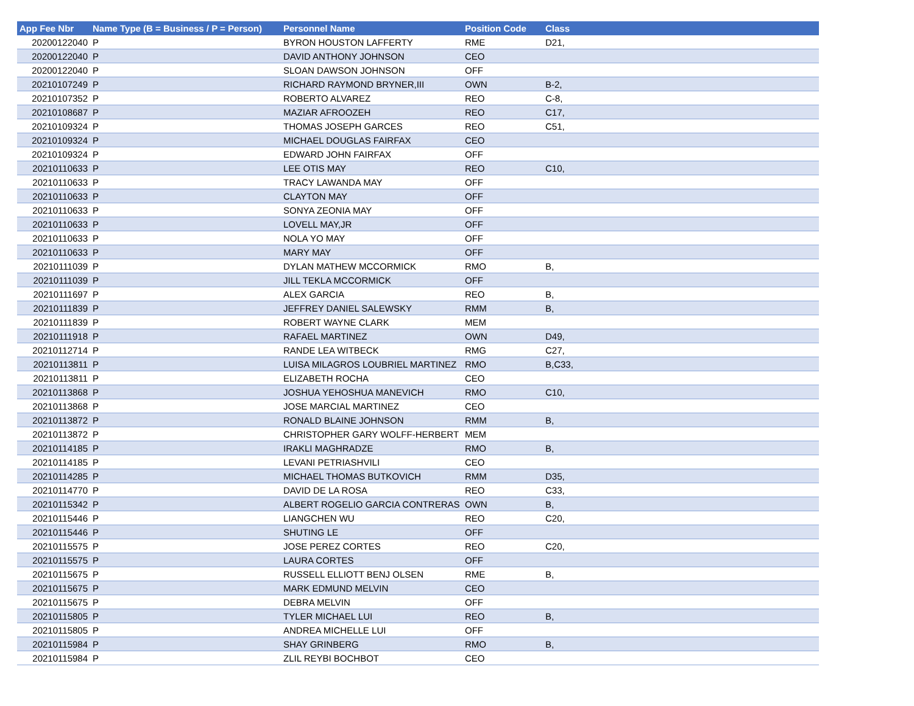| App Fee Nbr | Name Type (B = Business / P = Person) | Personnel Name | Position Code | Class |
| --- | --- | --- | --- | --- |
| 20200122040 | P | BYRON HOUSTON LAFFERTY | RME | D21, |
| 20200122040 | P | DAVID ANTHONY JOHNSON | CEO | |
| 20200122040 | P | SLOAN DAWSON JOHNSON | OFF | |
| 20210107249 | P | RICHARD RAYMOND BRYNER,III | OWN | B-2, |
| 20210107352 | P | ROBERTO ALVAREZ | REO | C-8, |
| 20210108687 | P | MAZIAR AFROOZEH | REO | C17, |
| 20210109324 | P | THOMAS JOSEPH GARCES | REO | C51, |
| 20210109324 | P | MICHAEL DOUGLAS FAIRFAX | CEO | |
| 20210109324 | P | EDWARD JOHN FAIRFAX | OFF | |
| 20210110633 | P | LEE OTIS MAY | REO | C10, |
| 20210110633 | P | TRACY LAWANDA MAY | OFF | |
| 20210110633 | P | CLAYTON MAY | OFF | |
| 20210110633 | P | SONYA ZEONIA MAY | OFF | |
| 20210110633 | P | LOVELL MAY,JR | OFF | |
| 20210110633 | P | NOLA YO MAY | OFF | |
| 20210110633 | P | MARY MAY | OFF | |
| 20210111039 | P | DYLAN MATHEW MCCORMICK | RMO | B, |
| 20210111039 | P | JILL TEKLA MCCORMICK | OFF | |
| 20210111697 | P | ALEX GARCIA | REO | B, |
| 20210111839 | P | JEFFREY DANIEL SALEWSKY | RMM | B, |
| 20210111839 | P | ROBERT WAYNE CLARK | MEM | |
| 20210111918 | P | RAFAEL MARTINEZ | OWN | D49, |
| 20210112714 | P | RANDE LEA WITBECK | RMG | C27, |
| 20210113811 | P | LUISA MILAGROS LOUBRIEL MARTINEZ | RMO | B,C33, |
| 20210113811 | P | ELIZABETH ROCHA | CEO | |
| 20210113868 | P | JOSHUA YEHOSHUA MANEVICH | RMO | C10, |
| 20210113868 | P | JOSE MARCIAL MARTINEZ | CEO | |
| 20210113872 | P | RONALD BLAINE JOHNSON | RMM | B, |
| 20210113872 | P | CHRISTOPHER GARY WOLFF-HERBERT | MEM | |
| 20210114185 | P | IRAKLI MAGHRADZE | RMO | B, |
| 20210114185 | P | LEVANI PETRIASHVILI | CEO | |
| 20210114285 | P | MICHAEL THOMAS BUTKOVICH | RMM | D35, |
| 20210114770 | P | DAVID DE LA ROSA | REO | C33, |
| 20210115342 | P | ALBERT ROGELIO GARCIA CONTRERAS | OWN | B, |
| 20210115446 | P | LIANGCHEN WU | REO | C20, |
| 20210115446 | P | SHUTING LE | OFF | |
| 20210115575 | P | JOSE PEREZ CORTES | REO | C20, |
| 20210115575 | P | LAURA CORTES | OFF | |
| 20210115675 | P | RUSSELL ELLIOTT BENJ OLSEN | RME | B, |
| 20210115675 | P | MARK EDMUND MELVIN | CEO | |
| 20210115675 | P | DEBRA MELVIN | OFF | |
| 20210115805 | P | TYLER MICHAEL LUI | REO | B, |
| 20210115805 | P | ANDREA MICHELLE LUI | OFF | |
| 20210115984 | P | SHAY GRINBERG | RMO | B, |
| 20210115984 | P | ZLIL REYBI BOCHBOT | CEO | |